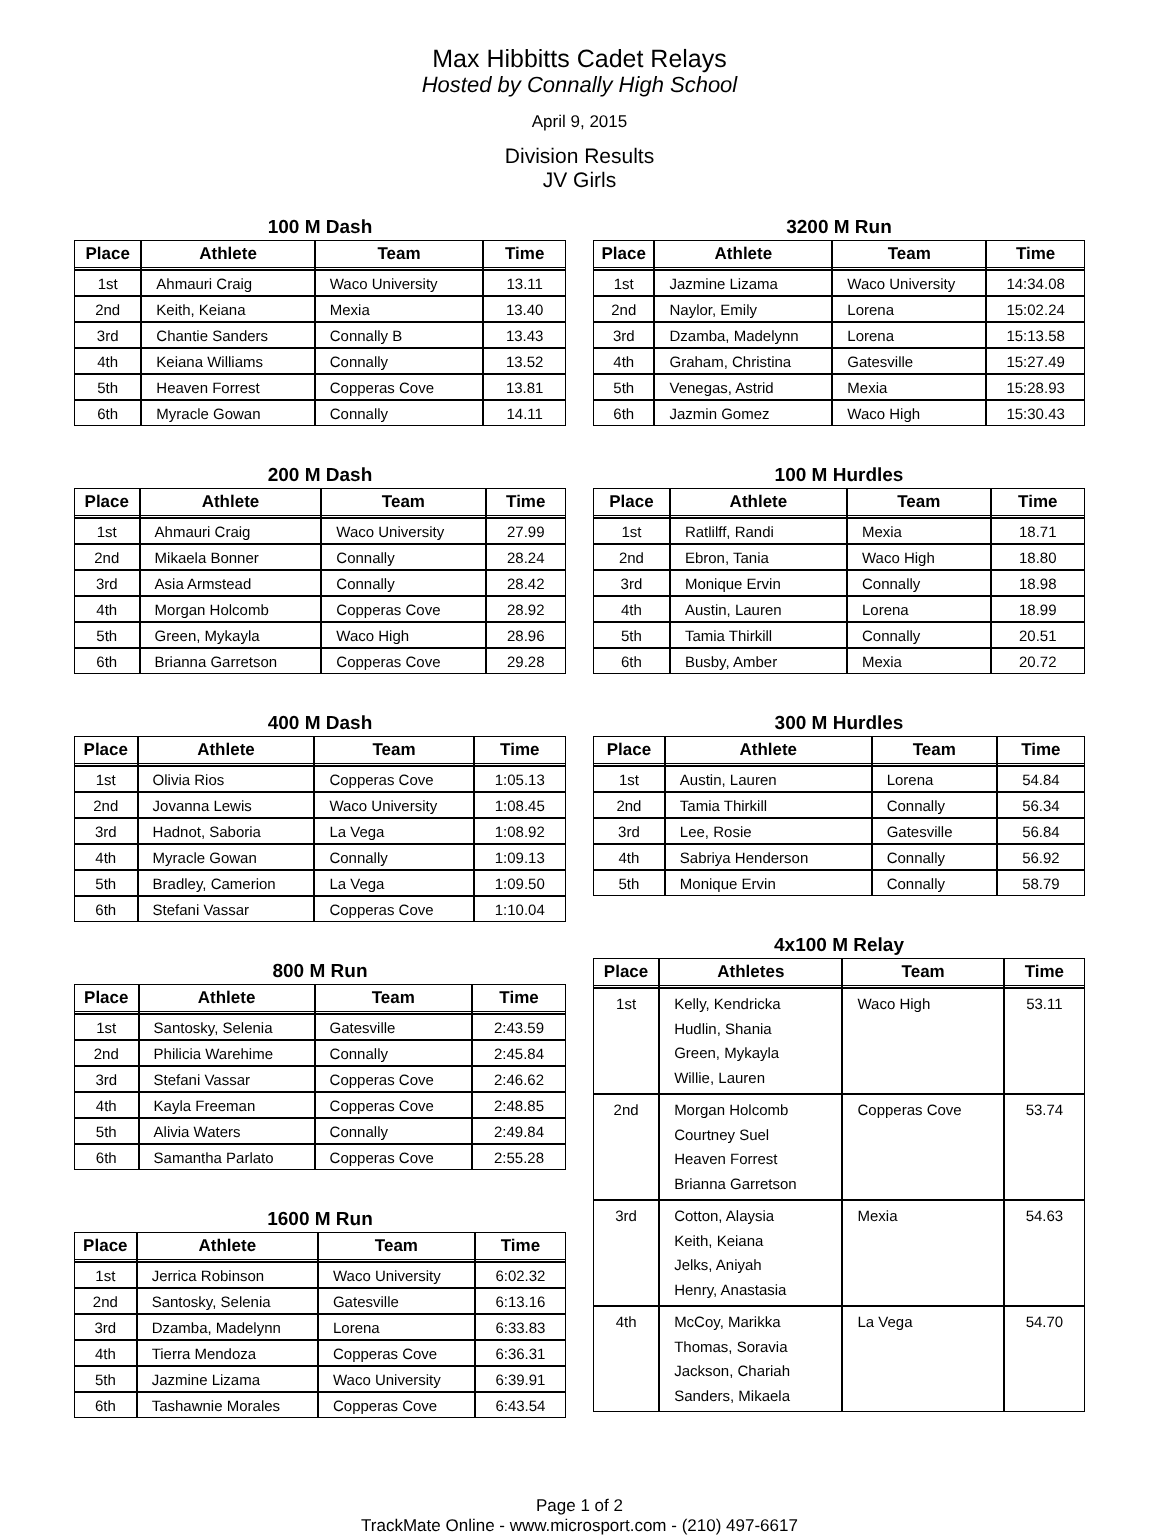Max Hibbitts Cadet Relays
Hosted by Connally High School
April 9, 2015
Division Results
JV Girls
100 M Dash
| Place | Athlete | Team | Time |
| --- | --- | --- | --- |
| 1st | Ahmauri Craig | Waco University | 13.11 |
| 2nd | Keith, Keiana | Mexia | 13.40 |
| 3rd | Chantie Sanders | Connally B | 13.43 |
| 4th | Keiana Williams | Connally | 13.52 |
| 5th | Heaven Forrest | Copperas Cove | 13.81 |
| 6th | Myracle Gowan | Connally | 14.11 |
200 M Dash
| Place | Athlete | Team | Time |
| --- | --- | --- | --- |
| 1st | Ahmauri Craig | Waco University | 27.99 |
| 2nd | Mikaela Bonner | Connally | 28.24 |
| 3rd | Asia Armstead | Connally | 28.42 |
| 4th | Morgan Holcomb | Copperas Cove | 28.92 |
| 5th | Green, Mykayla | Waco High | 28.96 |
| 6th | Brianna Garretson | Copperas Cove | 29.28 |
400 M Dash
| Place | Athlete | Team | Time |
| --- | --- | --- | --- |
| 1st | Olivia Rios | Copperas Cove | 1:05.13 |
| 2nd | Jovanna Lewis | Waco University | 1:08.45 |
| 3rd | Hadnot, Saboria | La Vega | 1:08.92 |
| 4th | Myracle Gowan | Connally | 1:09.13 |
| 5th | Bradley, Camerion | La Vega | 1:09.50 |
| 6th | Stefani Vassar | Copperas Cove | 1:10.04 |
800 M Run
| Place | Athlete | Team | Time |
| --- | --- | --- | --- |
| 1st | Santosky, Selenia | Gatesville | 2:43.59 |
| 2nd | Philicia Warehime | Connally | 2:45.84 |
| 3rd | Stefani Vassar | Copperas Cove | 2:46.62 |
| 4th | Kayla Freeman | Copperas Cove | 2:48.85 |
| 5th | Alivia Waters | Connally | 2:49.84 |
| 6th | Samantha Parlato | Copperas Cove | 2:55.28 |
1600 M Run
| Place | Athlete | Team | Time |
| --- | --- | --- | --- |
| 1st | Jerrica Robinson | Waco University | 6:02.32 |
| 2nd | Santosky, Selenia | Gatesville | 6:13.16 |
| 3rd | Dzamba, Madelynn | Lorena | 6:33.83 |
| 4th | Tierra Mendoza | Copperas Cove | 6:36.31 |
| 5th | Jazmine Lizama | Waco University | 6:39.91 |
| 6th | Tashawnie Morales | Copperas Cove | 6:43.54 |
3200 M Run
| Place | Athlete | Team | Time |
| --- | --- | --- | --- |
| 1st | Jazmine Lizama | Waco University | 14:34.08 |
| 2nd | Naylor, Emily | Lorena | 15:02.24 |
| 3rd | Dzamba, Madelynn | Lorena | 15:13.58 |
| 4th | Graham, Christina | Gatesville | 15:27.49 |
| 5th | Venegas, Astrid | Mexia | 15:28.93 |
| 6th | Jazmin Gomez | Waco High | 15:30.43 |
100 M Hurdles
| Place | Athlete | Team | Time |
| --- | --- | --- | --- |
| 1st | Ratlilff, Randi | Mexia | 18.71 |
| 2nd | Ebron, Tania | Waco High | 18.80 |
| 3rd | Monique Ervin | Connally | 18.98 |
| 4th | Austin, Lauren | Lorena | 18.99 |
| 5th | Tamia Thirkill | Connally | 20.51 |
| 6th | Busby, Amber | Mexia | 20.72 |
300 M Hurdles
| Place | Athlete | Team | Time |
| --- | --- | --- | --- |
| 1st | Austin, Lauren | Lorena | 54.84 |
| 2nd | Tamia Thirkill | Connally | 56.34 |
| 3rd | Lee, Rosie | Gatesville | 56.84 |
| 4th | Sabriya Henderson | Connally | 56.92 |
| 5th | Monique Ervin | Connally | 58.79 |
4x100 M Relay
| Place | Athletes | Team | Time |
| --- | --- | --- | --- |
| 1st | Kelly, Kendricka Hudlin, Shania Green, Mykayla Willie, Lauren | Waco High | 53.11 |
| 2nd | Morgan Holcomb Courtney Suel Heaven Forrest Brianna Garretson | Copperas Cove | 53.74 |
| 3rd | Cotton, Alaysia Keith, Keiana Jelks, Aniyah Henry, Anastasia | Mexia | 54.63 |
| 4th | McCoy, Marikka Thomas, Soravia Jackson, Chariah Sanders, Mikaela | La Vega | 54.70 |
Page 1 of 2
TrackMate Online - www.microsport.com - (210) 497-6617